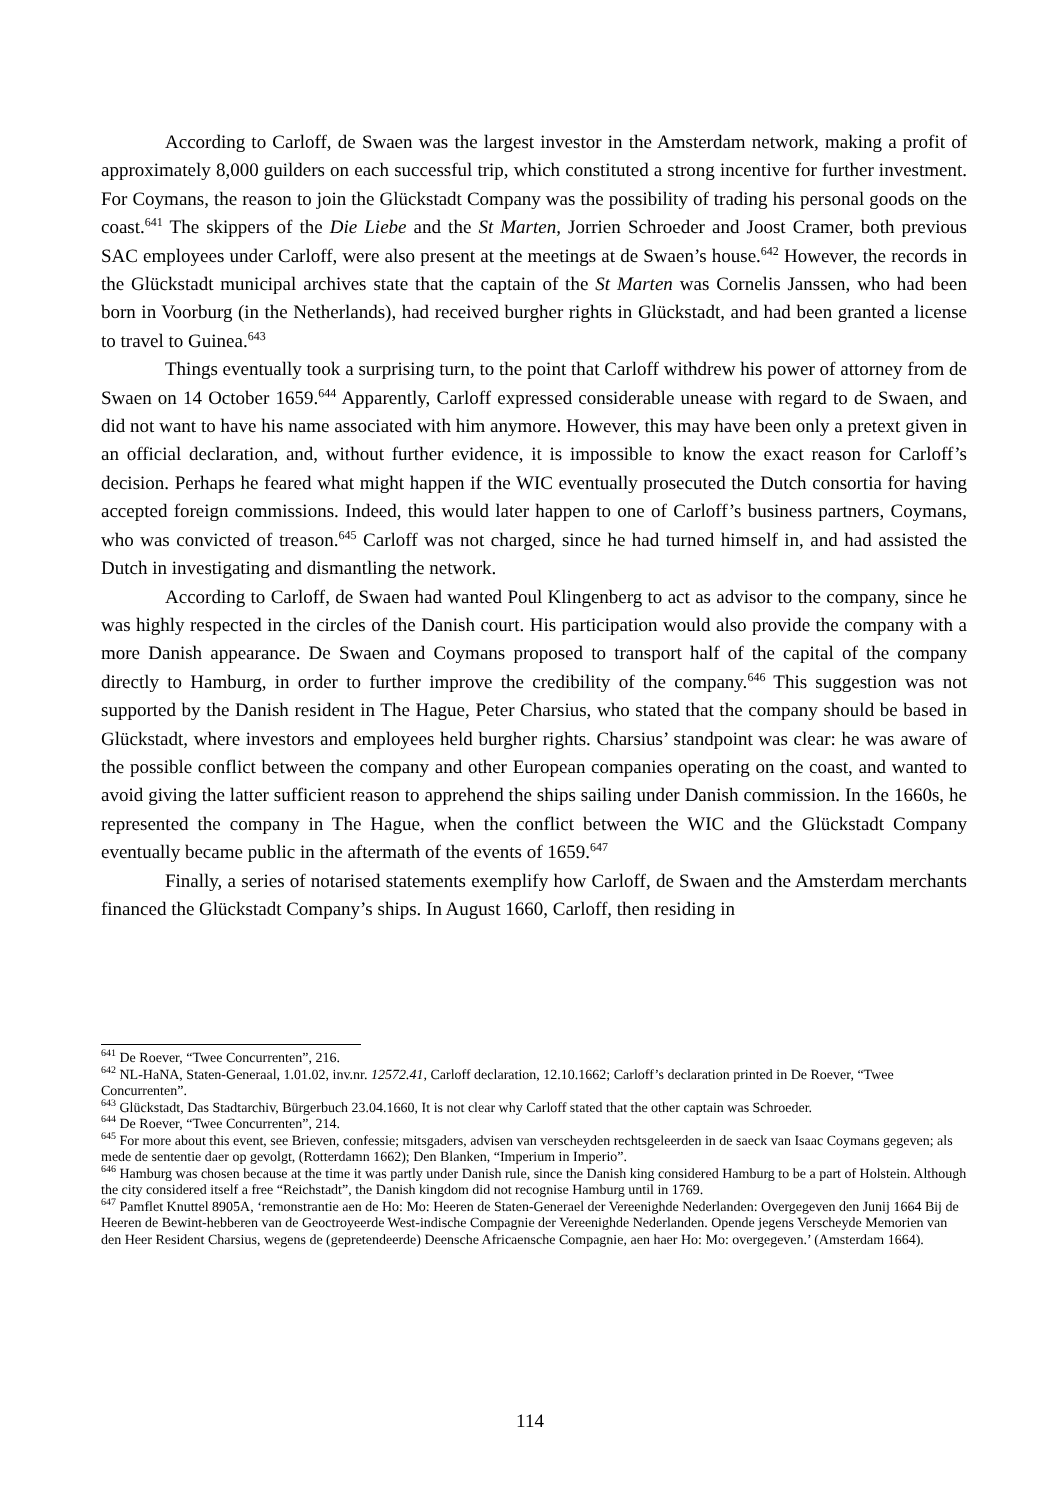According to Carloff, de Swaen was the largest investor in the Amsterdam network, making a profit of approximately 8,000 guilders on each successful trip, which constituted a strong incentive for further investment. For Coymans, the reason to join the Glückstadt Company was the possibility of trading his personal goods on the coast.<sup>641</sup> The skippers of the Die Liebe and the St Marten, Jorrien Schroeder and Joost Cramer, both previous SAC employees under Carloff, were also present at the meetings at de Swaen’s house.<sup>642</sup> However, the records in the Glückstadt municipal archives state that the captain of the St Marten was Cornelis Janssen, who had been born in Voorburg (in the Netherlands), had received burgher rights in Glückstadt, and had been granted a license to travel to Guinea.<sup>643</sup>
Things eventually took a surprising turn, to the point that Carloff withdrew his power of attorney from de Swaen on 14 October 1659.<sup>644</sup> Apparently, Carloff expressed considerable unease with regard to de Swaen, and did not want to have his name associated with him anymore. However, this may have been only a pretext given in an official declaration, and, without further evidence, it is impossible to know the exact reason for Carloff’s decision. Perhaps he feared what might happen if the WIC eventually prosecuted the Dutch consortia for having accepted foreign commissions. Indeed, this would later happen to one of Carloff’s business partners, Coymans, who was convicted of treason.<sup>645</sup> Carloff was not charged, since he had turned himself in, and had assisted the Dutch in investigating and dismantling the network.
According to Carloff, de Swaen had wanted Poul Klingenberg to act as advisor to the company, since he was highly respected in the circles of the Danish court. His participation would also provide the company with a more Danish appearance. De Swaen and Coymans proposed to transport half of the capital of the company directly to Hamburg, in order to further improve the credibility of the company.<sup>646</sup> This suggestion was not supported by the Danish resident in The Hague, Peter Charsius, who stated that the company should be based in Glückstadt, where investors and employees held burgher rights. Charsius’ standpoint was clear: he was aware of the possible conflict between the company and other European companies operating on the coast, and wanted to avoid giving the latter sufficient reason to apprehend the ships sailing under Danish commission. In the 1660s, he represented the company in The Hague, when the conflict between the WIC and the Glückstadt Company eventually became public in the aftermath of the events of 1659.<sup>647</sup>
Finally, a series of notarised statements exemplify how Carloff, de Swaen and the Amsterdam merchants financed the Glückstadt Company’s ships. In August 1660, Carloff, then residing in
<sup>641</sup> De Roever, “Twee Concurrenten”, 216.
<sup>642</sup> NL-HaNA, Staten-Generaal, 1.01.02, inv.nr. 12572.41, Carloff declaration, 12.10.1662; Carloff’s declaration printed in De Roever, “Twee Concurrenten”.
<sup>643</sup> Glückstadt, Das Stadtarchiv, Bürgerbuch 23.04.1660, It is not clear why Carloff stated that the other captain was Schroeder.
<sup>644</sup> De Roever, “Twee Concurrenten”, 214.
<sup>645</sup> For more about this event, see Brieven, confessie; mitsgaders, advisen van verscheyden rechtsgeleerden in de saeck van Isaac Coymans gegeven; als mede de sententie daer op gevolgt, (Rotterdamn 1662); Den Blanken, “Imperium in Imperio”.
<sup>646</sup> Hamburg was chosen because at the time it was partly under Danish rule, since the Danish king considered Hamburg to be a part of Holstein. Although the city considered itself a free “Reichstadt”, the Danish kingdom did not recognise Hamburg until in 1769.
<sup>647</sup> Pamflet Knuttel 8905A, ‘remonstrantie aen de Ho: Mo: Heeren de Staten-Generael der Vereenighde Nederlanden: Overgegeven den Junij 1664 Bij de Heeren de Bewint-hebberen van de Geoctroyeerde West-indische Compagnie der Vereenighde Nederlanden. Opende jegens Verscheyde Memorien van den Heer Resident Charsius, wegens de (gepretendeerde) Deensche Africaensche Compagnie, aen haer Ho: Mo: overgegeven.’ (Amsterdam 1664).
114